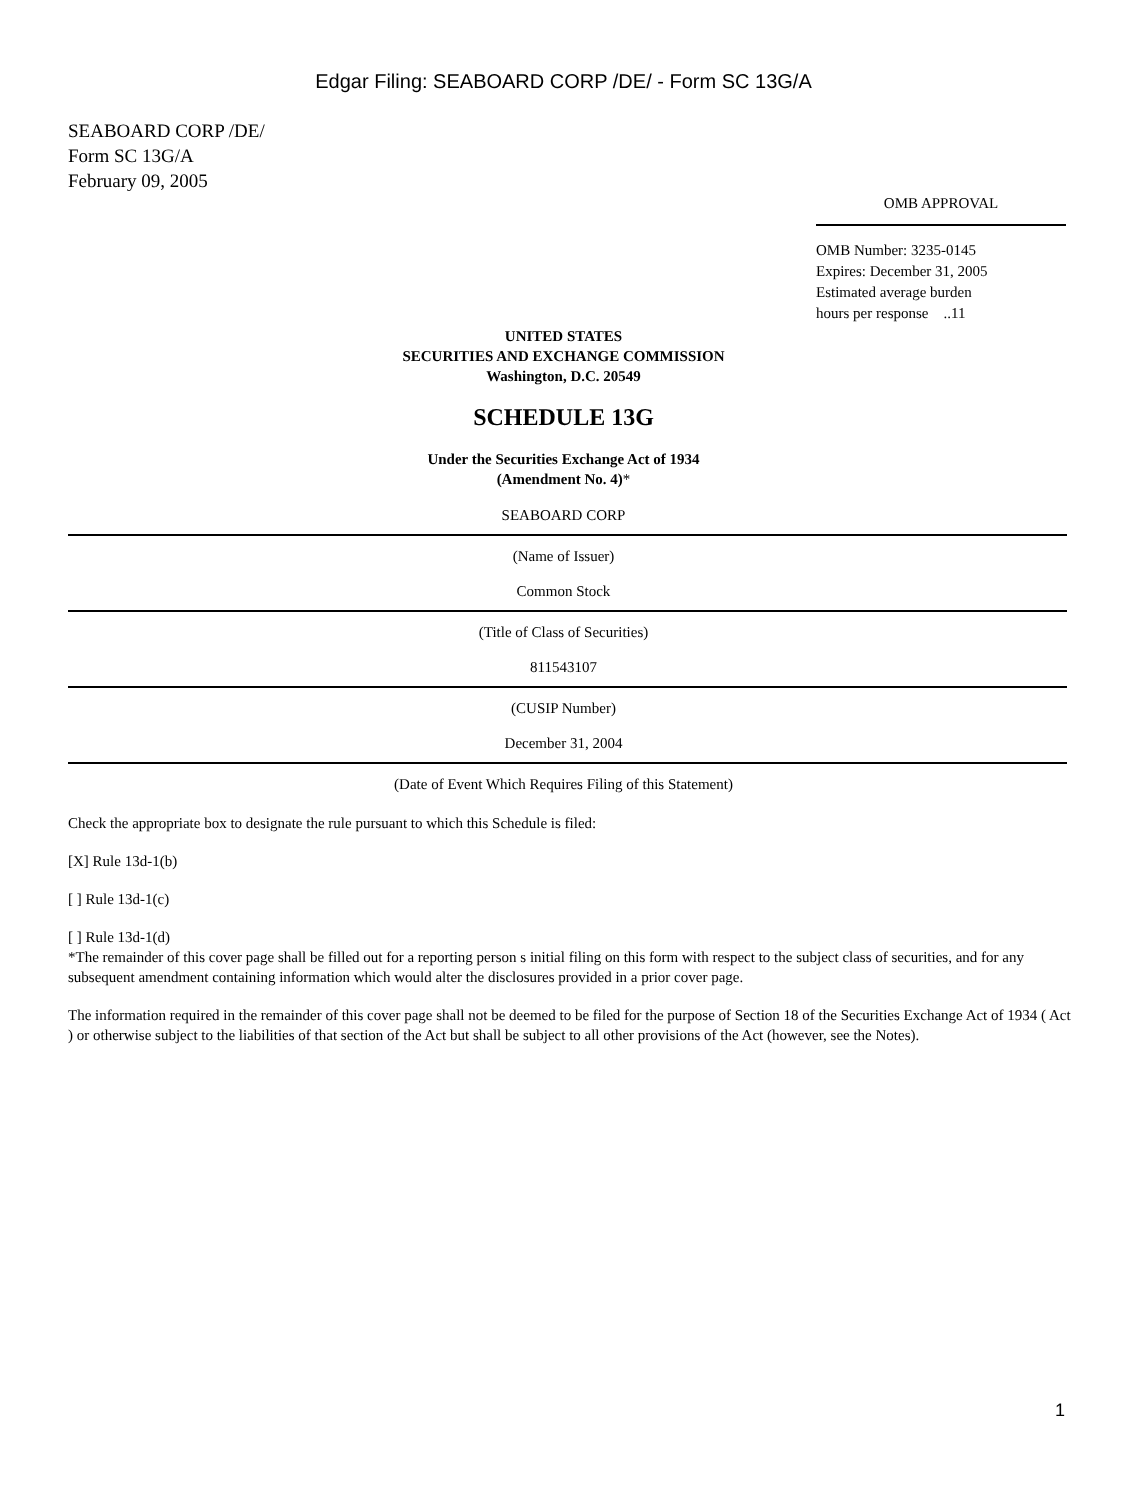Edgar Filing: SEABOARD CORP /DE/ - Form SC 13G/A
SEABOARD CORP /DE/
Form SC 13G/A
February 09, 2005
OMB APPROVAL
OMB Number: 3235-0145
Expires: December 31, 2005
Estimated average burden
hours per response ..11
UNITED STATES
SECURITIES AND EXCHANGE COMMISSION
Washington, D.C. 20549
SCHEDULE 13G
Under the Securities Exchange Act of 1934
(Amendment No. 4)*
SEABOARD CORP
(Name of Issuer)
Common Stock
(Title of Class of Securities)
811543107
(CUSIP Number)
December 31, 2004
(Date of Event Which Requires Filing of this Statement)
Check the appropriate box to designate the rule pursuant to which this Schedule is filed:
[X] Rule 13d-1(b)
[ ] Rule 13d-1(c)
[ ] Rule 13d-1(d)
*The remainder of this cover page shall be filled out for a reporting person s initial filing on this form with respect to the subject class of securities, and for any subsequent amendment containing information which would alter the disclosures provided in a prior cover page.
The information required in the remainder of this cover page shall not be deemed to be filed for the purpose of Section 18 of the Securities Exchange Act of 1934 ( Act ) or otherwise subject to the liabilities of that section of the Act but shall be subject to all other provisions of the Act (however, see the Notes).
1